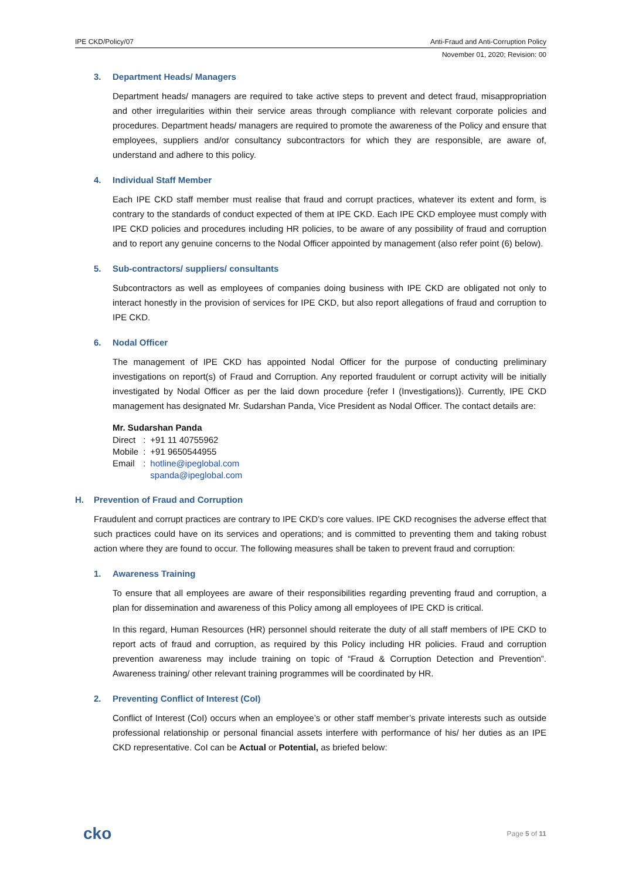IPE CKD/Policy/07 Anti-Fraud and Anti-Corruption Policy
November 01, 2020; Revision: 00
3. Department Heads/ Managers
Department heads/ managers are required to take active steps to prevent and detect fraud, misappropriation and other irregularities within their service areas through compliance with relevant corporate policies and procedures. Department heads/ managers are required to promote the awareness of the Policy and ensure that employees, suppliers and/or consultancy subcontractors for which they are responsible, are aware of, understand and adhere to this policy.
4. Individual Staff Member
Each IPE CKD staff member must realise that fraud and corrupt practices, whatever its extent and form, is contrary to the standards of conduct expected of them at IPE CKD. Each IPE CKD employee must comply with IPE CKD policies and procedures including HR policies, to be aware of any possibility of fraud and corruption and to report any genuine concerns to the Nodal Officer appointed by management (also refer point (6) below).
5. Sub-contractors/ suppliers/ consultants
Subcontractors as well as employees of companies doing business with IPE CKD are obligated not only to interact honestly in the provision of services for IPE CKD, but also report allegations of fraud and corruption to IPE CKD.
6. Nodal Officer
The management of IPE CKD has appointed Nodal Officer for the purpose of conducting preliminary investigations on report(s) of Fraud and Corruption. Any reported fraudulent or corrupt activity will be initially investigated by Nodal Officer as per the laid down procedure {refer I (Investigations)}. Currently, IPE CKD management has designated Mr. Sudarshan Panda, Vice President as Nodal Officer. The contact details are:
Mr. Sudarshan Panda
| Direct | : | +91 11 40755962 |
| Mobile | : | +91 9650544955 |
| Email | : | hotline@ipeglobal.com |
| | | spanda@ipeglobal.com |
H. Prevention of Fraud and Corruption
Fraudulent and corrupt practices are contrary to IPE CKD’s core values. IPE CKD recognises the adverse effect that such practices could have on its services and operations; and is committed to preventing them and taking robust action where they are found to occur. The following measures shall be taken to prevent fraud and corruption:
1. Awareness Training
To ensure that all employees are aware of their responsibilities regarding preventing fraud and corruption, a plan for dissemination and awareness of this Policy among all employees of IPE CKD is critical.
In this regard, Human Resources (HR) personnel should reiterate the duty of all staff members of IPE CKD to report acts of fraud and corruption, as required by this Policy including HR policies. Fraud and corruption prevention awareness may include training on topic of “Fraud & Corruption Detection and Prevention”. Awareness training/ other relevant training programmes will be coordinated by HR.
2. Preventing Conflict of Interest (CoI)
Conflict of Interest (CoI) occurs when an employee’s or other staff member’s private interests such as outside professional relationship or personal financial assets interfere with performance of his/ her duties as an IPE CKD representative. CoI can be Actual or Potential, as briefed below:
cko Page 5 of 11